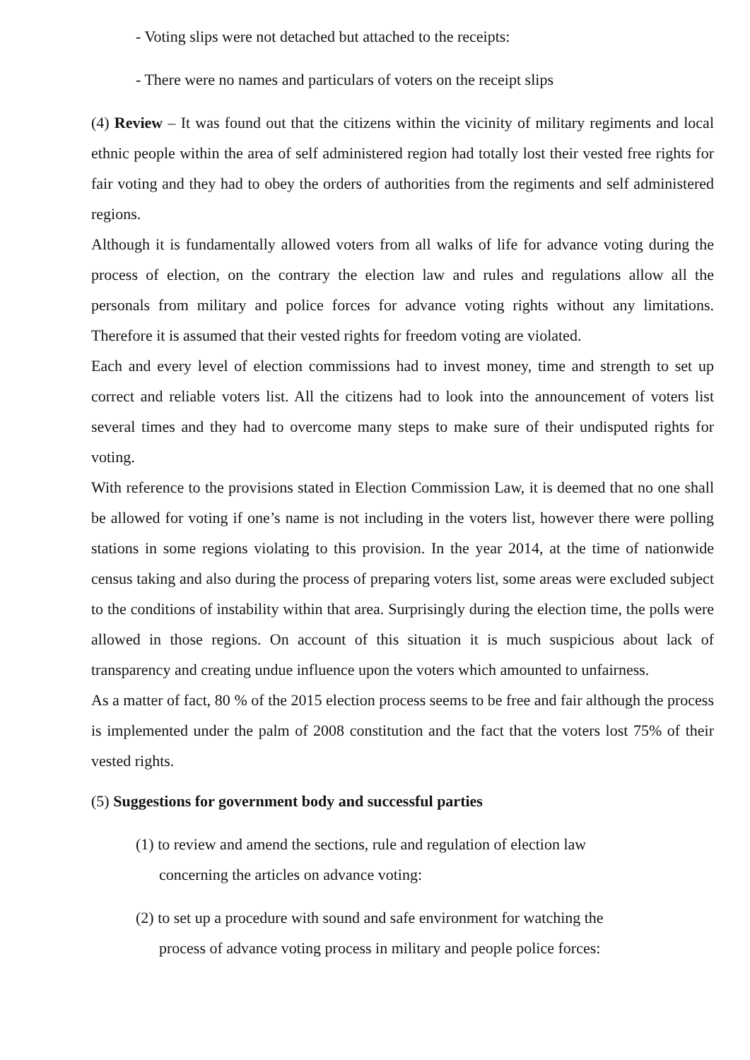- Voting slips were not detached but attached to the receipts:
- There were no names and particulars of voters on the receipt slips
(4) Review – It was found out that the citizens within the vicinity of military regiments and local ethnic people within the area of self administered region had totally lost their vested free rights for fair voting and they had to obey the orders of authorities from the regiments and self administered regions.
Although it is fundamentally allowed voters from all walks of life for advance voting during the process of election, on the contrary the election law and rules and regulations allow all the personals from military and police forces for advance voting rights without any limitations. Therefore it is assumed that their vested rights for freedom voting are violated.
Each and every level of election commissions had to invest money, time and strength to set up correct and reliable voters list. All the citizens had to look into the announcement of voters list several times and they had to overcome many steps to make sure of their undisputed rights for voting.
With reference to the provisions stated in Election Commission Law, it is deemed that no one shall be allowed for voting if one’s name is not including in the voters list, however there were polling stations in some regions violating to this provision. In the year 2014, at the time of nationwide census taking and also during the process of preparing voters list, some areas were excluded subject to the conditions of instability within that area. Surprisingly during the election time, the polls were allowed in those regions. On account of this situation it is much suspicious about lack of transparency and creating undue influence upon the voters which amounted to unfairness.
As a matter of fact, 80 % of the 2015 election process seems to be free and fair although the process is implemented under the palm of 2008 constitution and the fact that the voters lost 75% of their vested rights.
(5) Suggestions for government body and successful parties
(1) to review and amend the sections, rule and regulation of election law
concerning the articles on advance voting:
(2) to set up a procedure with sound and safe environment for watching the
process of advance voting process in military and people police forces: